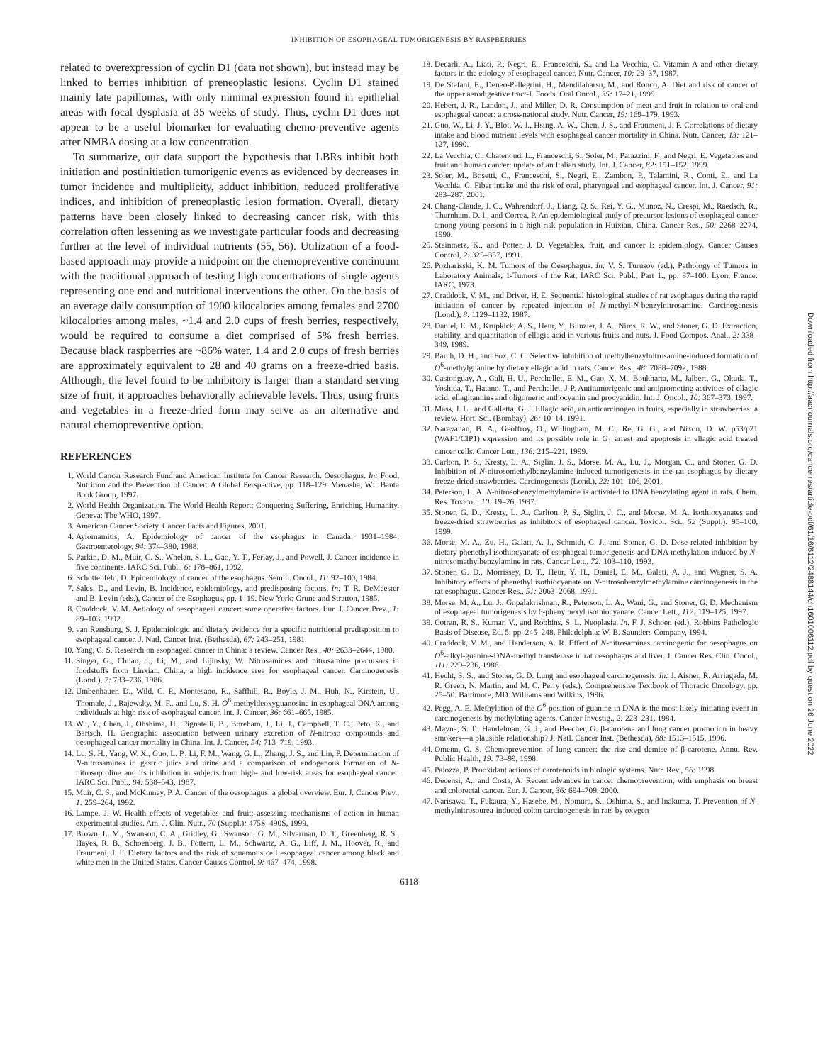INHIBITION OF ESOPHAGEAL TUMORIGENESIS BY RASPBERRIES
related to overexpression of cyclin D1 (data not shown), but instead may be linked to berries inhibition of preneoplastic lesions. Cyclin D1 stained mainly late papillomas, with only minimal expression found in epithelial areas with focal dysplasia at 35 weeks of study. Thus, cyclin D1 does not appear to be a useful biomarker for evaluating chemo-preventive agents after NMBA dosing at a low concentration.
To summarize, our data support the hypothesis that LBRs inhibit both initiation and postinitiation tumorigenic events as evidenced by decreases in tumor incidence and multiplicity, adduct inhibition, reduced proliferative indices, and inhibition of preneoplastic lesion formation. Overall, dietary patterns have been closely linked to decreasing cancer risk, with this correlation often lessening as we investigate particular foods and decreasing further at the level of individual nutrients (55, 56). Utilization of a food-based approach may provide a midpoint on the chemopreventive continuum with the traditional approach of testing high concentrations of single agents representing one end and nutritional interventions the other. On the basis of an average daily consumption of 1900 kilocalories among females and 2700 kilocalories among males, ~1.4 and 2.0 cups of fresh berries, respectively, would be required to consume a diet comprised of 5% fresh berries. Because black raspberries are ~86% water, 1.4 and 2.0 cups of fresh berries are approximately equivalent to 28 and 40 grams on a freeze-dried basis. Although, the level found to be inhibitory is larger than a standard serving size of fruit, it approaches behaviorally achievable levels. Thus, using fruits and vegetables in a freeze-dried form may serve as an alternative and natural chemopreventive option.
REFERENCES
1. World Cancer Research Fund and American Institute for Cancer Research. Oesophagus. In: Food, Nutrition and the Prevention of Cancer: A Global Perspective, pp. 118–129. Menasha, WI: Banta Book Group, 1997.
2. World Health Organization. The World Health Report: Conquering Suffering, Enriching Humanity. Geneva: The WHO, 1997.
3. American Cancer Society. Cancer Facts and Figures, 2001.
4. Ayiomamitis, A. Epidemiology of cancer of the esophagus in Canada: 1931–1984. Gastroenterology, 94: 374–380, 1988.
5. Parkin, D. M., Muir, C. S., Whelan, S. L., Gao, Y. T., Ferlay, J., and Powell, J. Cancer incidence in five continents. IARC Sci. Publ., 6: 178–861, 1992.
6. Schottenfeld, D. Epidemiology of cancer of the esophagus. Semin. Oncol., 11: 92–100, 1984.
7. Sales, D., and Levin, B. Incidence, epidemiology, and predisposing factors. In: T. R. DeMeester and B. Levin (eds.), Cancer of the Esophagus, pp. 1–19. New York: Grune and Stratton, 1985.
8. Craddock, V. M. Aetiology of oesophageal cancer: some operative factors. Eur. J. Cancer Prev., 1: 89–103, 1992.
9. van Rensburg, S. J. Epidemiologic and dietary evidence for a specific nutritional predisposition to esophageal cancer. J. Natl. Cancer Inst. (Bethesda), 67: 243–251, 1981.
10. Yang, C. S. Research on esophageal cancer in China: a review. Cancer Res., 40: 2633–2644, 1980.
11. Singer, G., Chuan, J., Li, M., and Lijinsky, W. Nitrosamines and nitrosamine precursors in foodstuffs from Linxian. China, a high incidence area for esophageal cancer. Carcinogenesis (Lond.), 7: 733–736, 1986.
12. Umbenhauer, D., Wild, C. P., Montesano, R., Saffhill, R., Boyle, J. M., Huh, N., Kirstein, U., Thomale, J., Rajewsky, M. F., and Lu, S. H. O<sup>6</sup>-methyldeoxyguanosine in esophageal DNA among individuals at high risk of esophageal cancer. Int. J. Cancer, 36: 661–665, 1985.
13. Wu, Y., Chen, J., Ohshima, H., Pignatelli, B., Boreham, J., Li, J., Campbell, T. C., Peto, R., and Bartsch, H. Geographic association between urinary excretion of N-nitroso compounds and oesophageal cancer mortality in China. Int. J. Cancer, 54: 713–719, 1993.
14. Lu, S. H., Yang, W. X., Guo, L. P., Li, F. M., Wang, G. L., Zhang, J. S., and Lin, P. Determination of N-nitrosamines in gastric juice and urine and a comparison of endogenous formation of N-nitrosoproline and its inhibition in subjects from high- and low-risk areas for esophageal cancer. IARC Sci. Publ., 84: 538–543, 1987.
15. Muir, C. S., and McKinney, P. A. Cancer of the oesophagus: a global overview. Eur. J. Cancer Prev., 1: 259–264, 1992.
16. Lampe, J. W. Health effects of vegetables and fruit: assessing mechanisms of action in human experimental studies. Am. J. Clin. Nutr., 70 (Suppl.): 475S–490S, 1999.
17. Brown, L. M., Swanson, C. A., Gridley, G., Swanson, G. M., Silverman, D. T., Greenberg, R. S., Hayes, R. B., Schoenberg, J. B., Pottern, L. M., Schwartz, A. G., Liff, J. M., Hoover, R., and Fraumeni, J. F. Dietary factors and the risk of squamous cell esophageal cancer among black and white men in the United States. Cancer Causes Control, 9: 467–474, 1998.
18. Decarli, A., Liati, P., Negri, E., Franceschi, S., and La Vecchia, C. Vitamin A and other dietary factors in the etiology of esophageal cancer. Nutr. Cancer, 10: 29–37, 1987.
19. De Stefani, E., Deneo-Pellegrini, H., Mendilaharsu, M., and Ronco, A. Diet and risk of cancer of the upper aerodigestive tract-I. Foods. Oral Oncol., 35: 17–21, 1999.
20. Hebert, J. R., Landon, J., and Miller, D. R. Consumption of meat and fruit in relation to oral and esophageal cancer: a cross-national study. Nutr. Cancer, 19: 169–179, 1993.
21. Guo, W., Li, J. Y., Blot, W. J., Hsing, A. W., Chen, J. S., and Fraumeni, J. F. Correlations of dietary intake and blood nutrient levels with esophageal cancer mortality in China. Nutr. Cancer, 13: 121–127, 1990.
22. La Vecchia, C., Chatenoud, L., Franceschi, S., Soler, M., Parazzini, F., and Negri, E. Vegetables and fruit and human cancer: update of an Italian study. Int. J. Cancer, 82: 151–152, 1999.
23. Soler, M., Bosetti, C., Franceschi, S., Negri, E., Zambon, P., Talamini, R., Conti, E., and La Vecchia, C. Fiber intake and the risk of oral, pharyngeal and esophageal cancer. Int. J. Cancer, 91: 283–287, 2001.
24. Chang-Claude, J. C., Wahrendorf, J., Liang, Q. S., Rei, Y. G., Munoz, N., Crespi, M., Raedsch, R., Thurnham, D. I., and Correa, P. An epidemiological study of precursor lesions of esophageal cancer among young persons in a high-risk population in Huixian, China. Cancer Res., 50: 2268–2274, 1990.
25. Steinmetz, K., and Potter, J. D. Vegetables, fruit, and cancer I: epidemiology. Cancer Causes Control, 2: 325–357, 1991.
26. Pozharisski, K. M. Tumors of the Oesophagus. In: V. S. Turusov (ed.), Pathology of Tumors in Laboratory Animals, 1-Tumors of the Rat, IARC Sci. Publ., Part 1., pp. 87–100. Lyon, France: IARC, 1973.
27. Craddock, V. M., and Driver, H. E. Sequential histological studies of rat esophagus during the rapid initiation of cancer by repeated injection of N-methyl-N-benzylnitrosamine. Carcinogenesis (Lond.), 8: 1129–1132, 1987.
28. Daniel, E. M., Krupkick, A. S., Heur, Y., Blinzler, J. A., Nims, R. W., and Stoner, G. D. Extraction, stability, and quantitation of ellagic acid in various fruits and nuts. J. Food Compos. Anal., 2: 338–349, 1989.
29. Barch, D. H., and Fox, C. C. Selective inhibition of methylbenzylnitrosamine-induced formation of O<sup>6</sup>-methylguanine by dietary ellagic acid in rats. Cancer Res., 48: 7088–7092, 1988.
30. Castonguay, A., Gali, H. U., Perchellet, E. M., Gao, X. M., Boukharta, M., Jalbert, G., Okuda, T., Yoshida, T., Hatano, T., and Perchellet, J-P. Antitumorigenic and antipromoting activities of ellagic acid, ellagitannins and oligomeric anthocyanin and procyanidin. Int. J. Oncol., 10: 367–373, 1997.
31. Mass, J. L., and Galletta, G. J. Ellagic acid, an anticarcinogen in fruits, especially in strawberries: a review. Hort. Sci. (Bombay), 26: 10–14, 1991.
32. Narayanan, B. A., Geoffroy, O., Willingham, M. C., Re, G. G., and Nixon, D. W. p53/p21 (WAF1/CIP1) expression and its possible role in G<sub>1</sub> arrest and apoptosis in ellagic acid treated cancer cells. Cancer Lett., 136: 215–221, 1999.
33. Carlton, P. S., Kresty, L. A., Siglin, J. S., Morse, M. A., Lu, J., Morgan, C., and Stoner, G. D. Inhibition of N-nitrosomethylbenzylamine-induced tumorigenesis in the rat esophagus by dietary freeze-dried strawberries. Carcinogenesis (Lond.), 22: 101–106, 2001.
34. Peterson, L. A. N-nitrosobenzylmethylamine is activated to DNA benzylating agent in rats. Chem. Res. Toxicol., 10: 19–26, 1997.
35. Stoner, G. D., Kresty, L. A., Carlton, P. S., Siglin, J. C., and Morse, M. A. Isothiocyanates and freeze-dried strawberries as inhibitors of esophageal cancer. Toxicol. Sci., 52 (Suppl.): 95–100, 1999.
36. Morse, M. A., Zu, H., Galati, A. J., Schmidt, C. J., and Stoner, G. D. Dose-related inhibition by dietary phenethyl isothiocyanate of esophageal tumorigenesis and DNA methylation induced by N-nitrosomethylbenzylamine in rats. Cancer Lett., 72: 103–110, 1993.
37. Stoner, G. D., Morrissey, D. T., Heur, Y. H., Daniel, E. M., Galati, A. J., and Wagner, S. A. Inhibitory effects of phenethyl isothiocyanate on N-nitrosobenzylmethylamine carcinogenesis in the rat esophagus. Cancer Res., 51: 2063–2068, 1991.
38. Morse, M. A., Lu, J., Gopalakrishnan, R., Peterson, L. A., Wani, G., and Stoner, G. D. Mechanism of esophageal tumorigenesis by 6-phenylhexyl isothiocyanate. Cancer Lett., 112: 119–125, 1997.
39. Cotran, R. S., Kumar, V., and Robbins, S. L. Neoplasia, In. F. J. Schoen (ed.), Robbins Pathologic Basis of Disease, Ed. 5, pp. 245–248. Philadelphia: W. B. Saunders Company, 1994.
40. Craddock, V. M., and Henderson, A. R. Effect of N-nitrosamines carcinogenic for oesophagus on O<sup>6</sup>-alkyl-guanine-DNA-methyl transferase in rat oesophagus and liver. J. Cancer Res. Clin. Oncol., 111: 229–236, 1986.
41. Hecht, S. S., and Stoner, G. D. Lung and esophageal carcinogenesis. In: J. Aisner, R. Arriagada, M. R. Green, N. Martin, and M. C. Perry (eds.), Comprehensive Textbook of Thoracic Oncology, pp. 25–50. Baltimore, MD: Williams and Wilkins, 1996.
42. Pegg, A. E. Methylation of the O<sup>6</sup>-position of guanine in DNA is the most likely initiating event in carcinogenesis by methylating agents. Cancer Investig., 2: 223–231, 1984.
43. Mayne, S. T., Handelman, G. J., and Beecher, G. β-carotene and lung cancer promotion in heavy smokers—a plausible relationship? J. Natl. Cancer Inst. (Bethesda), 88: 1513–1515, 1996.
44. Omenn, G. S. Chemoprevention of lung cancer: the rise and demise of β-carotene. Annu. Rev. Public Health, 19: 73–99, 1998.
45. Palozza, P. Prooxidant actions of carotenoids in biologic systems. Nutr. Rev., 56: 1998.
46. Decensi, A., and Costa, A. Recent advances in cancer chemoprevention, with emphasis on breast and colorectal cancer. Eur. J. Cancer, 36: 694–709, 2000.
47. Narisawa, T., Fukaura, Y., Hasebe, M., Nomura, S., Oshima, S., and Inakuma, T. Prevention of N-methylnitrosourea-induced colon carcinogenesis in rats by oxygen-
6118
Downloaded from http://aacrjournals.org/cancerres/article-pdf/61/16/6112/2488144/ch1601006112.pdf by guest on 26 June 2022